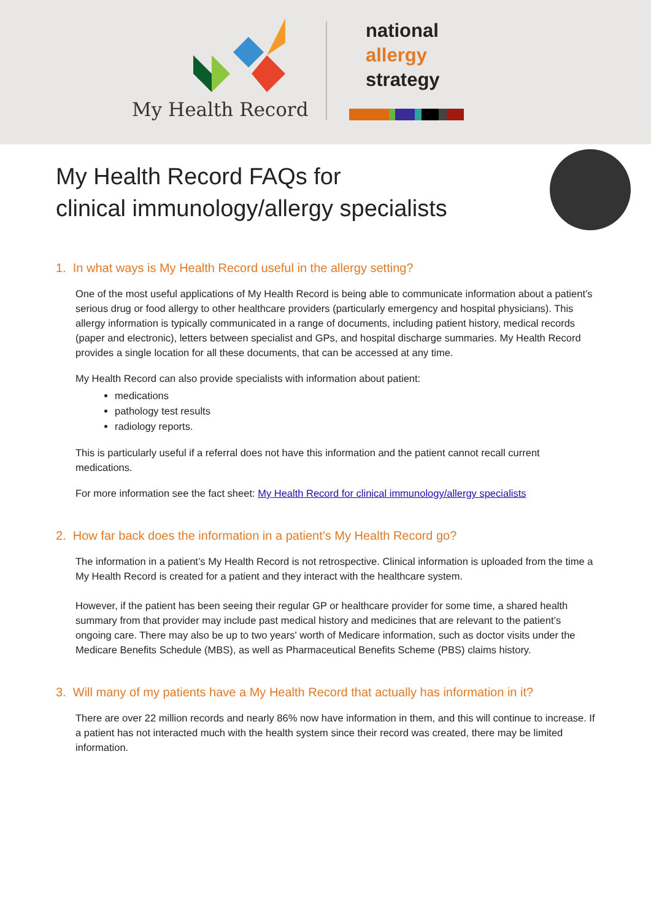My Health Record
national
allergy
strategy
My Health Record FAQs for
clinical immunology/allergy specialists
1. In what ways is My Health Record useful in the allergy setting?
One of the most useful applications of My Health Record is being able to communicate information about a patient’s serious drug or food allergy to other healthcare providers (particularly emergency and hospital physicians). This allergy information is typically communicated in a range of documents, including patient history, medical records (paper and electronic), letters between specialist and GPs, and hospital discharge summaries. My Health Record provides a single location for all these documents, that can be accessed at any time.
My Health Record can also provide specialists with information about patient:
medications
pathology test results
radiology reports.
This is particularly useful if a referral does not have this information and the patient cannot recall current medications.
For more information see the fact sheet: My Health Record for clinical immunology/allergy specialists
2. How far back does the information in a patient’s My Health Record go?
The information in a patient’s My Health Record is not retrospective. Clinical information is uploaded from the time a My Health Record is created for a patient and they interact with the healthcare system.
However, if the patient has been seeing their regular GP or healthcare provider for some time, a shared health summary from that provider may include past medical history and medicines that are relevant to the patient’s ongoing care. There may also be up to two years' worth of Medicare information, such as doctor visits under the Medicare Benefits Schedule (MBS), as well as Pharmaceutical Benefits Scheme (PBS) claims history.
3. Will many of my patients have a My Health Record that actually has information in it?
There are over 22 million records and nearly 86% now have information in them, and this will continue to increase. If a patient has not interacted much with the health system since their record was created, there may be limited information.